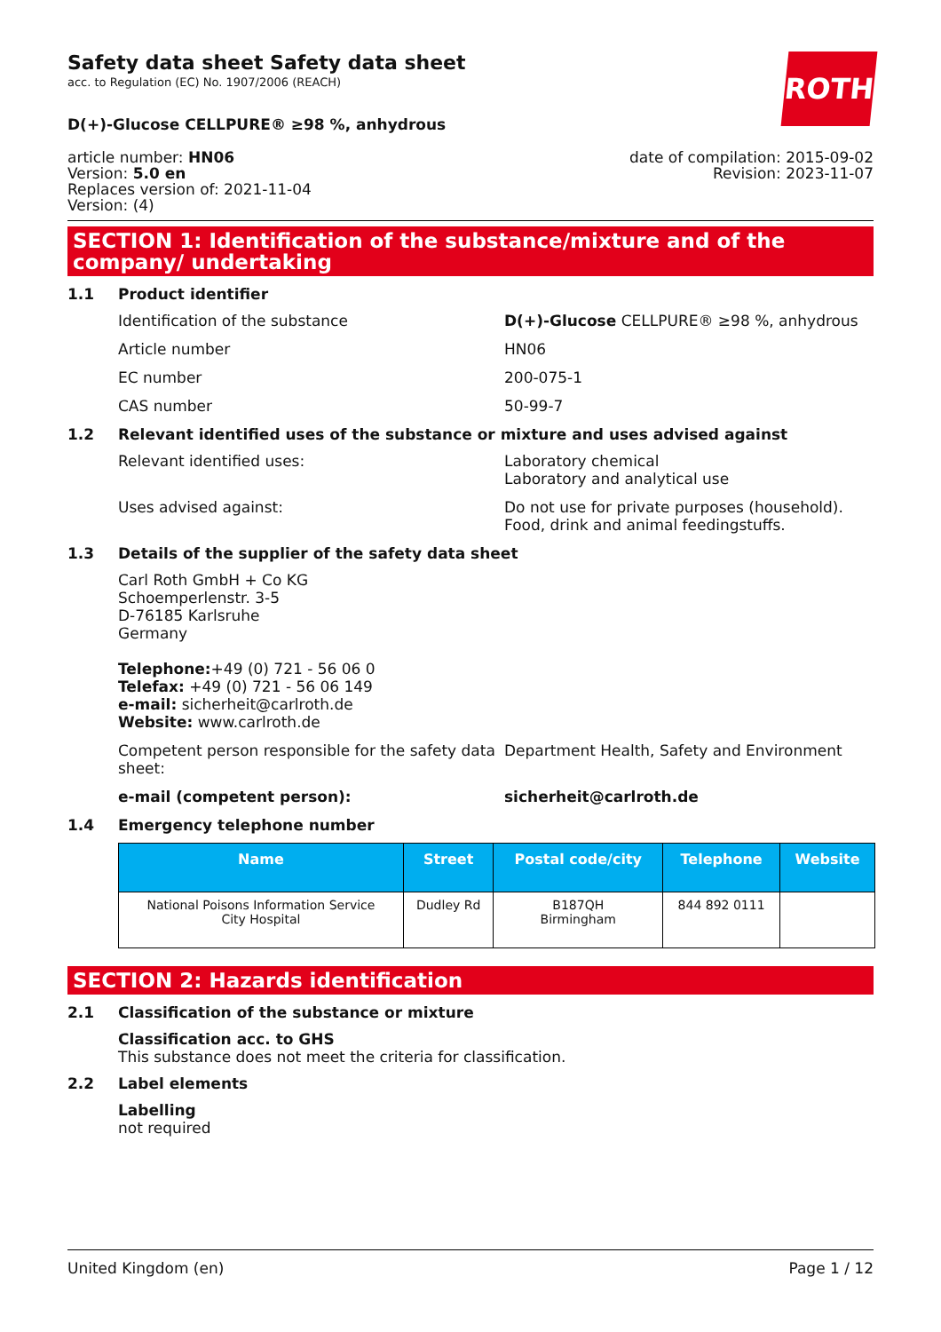ROTH
Safety data sheet Safety data sheet
acc. to Regulation (EC) No. 1907/2006 (REACH)
D(+)-Glucose CELLPURE® ≥98 %, anhydrous
article number: HN06
Version: 5.0 en
Replaces version of: 2021-11-04
Version: (4)
date of compilation: 2015-09-02
Revision: 2023-11-07
SECTION 1: Identification of the substance/mixture and of the company/ undertaking
1.1 Product identifier
Identification of the substance D(+)-Glucose CELLPURE® ≥98 %, anhydrous
Article number HN06
EC number 200-075-1
CAS number 50-99-7
1.2 Relevant identified uses of the substance or mixture and uses advised against
Relevant identified uses: Laboratory chemical
Laboratory and analytical use
Uses advised against: Do not use for private purposes (household).
Food, drink and animal feedingstuffs.
1.3 Details of the supplier of the safety data sheet
Carl Roth GmbH + Co KG
Schoemperlenstr. 3-5
D-76185 Karlsruhe
Germany
Telephone:+49 (0) 721 - 56 06 0
Telefax: +49 (0) 721 - 56 06 149
e-mail: sicherheit@carlroth.de
Website: www.carlroth.de
Competent person responsible for the safety data sheet:
Department Health, Safety and Environment
e-mail (competent person): sicherheit@carlroth.de
1.4 Emergency telephone number
| Name | Street | Postal code/city | Telephone | Website |
| --- | --- | --- | --- | --- |
| National Poisons Information Service City Hospital | Dudley Rd | B187QH Birmingham | 844 892 0111 | |
SECTION 2: Hazards identification
2.1 Classification of the substance or mixture
Classification acc. to GHS
This substance does not meet the criteria for classification.
2.2 Label elements
Labelling
not required
United Kingdom (en) Page 1 / 12